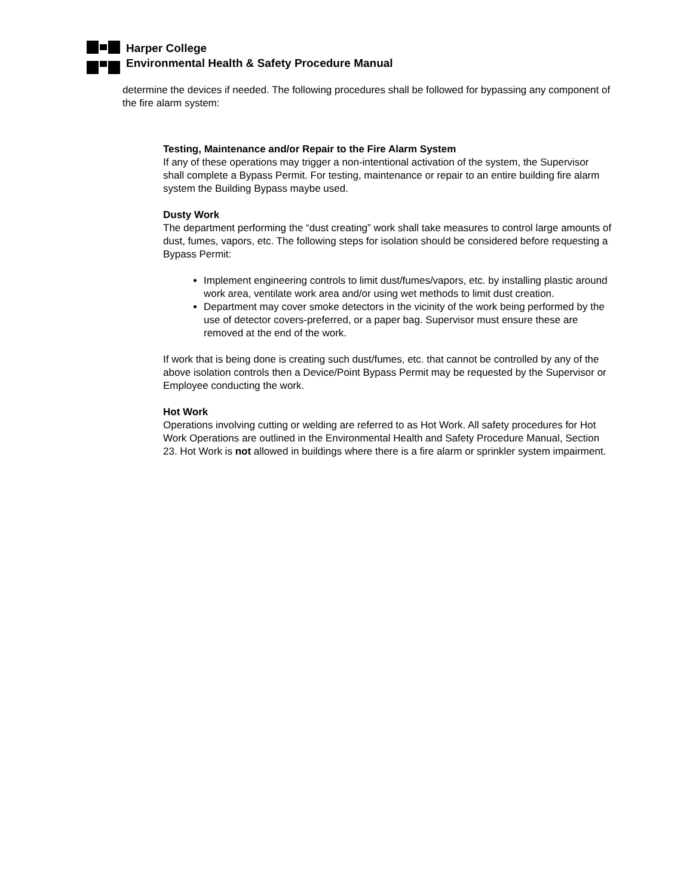Harper College
Environmental Health & Safety Procedure Manual
determine the devices if needed. The following procedures shall be followed for bypassing any component of the fire alarm system:
Testing, Maintenance and/or Repair to the Fire Alarm System
If any of these operations may trigger a non-intentional activation of the system, the Supervisor shall complete a Bypass Permit. For testing, maintenance or repair to an entire building fire alarm system the Building Bypass maybe used.
Dusty Work
The department performing the “dust creating” work shall take measures to control large amounts of dust, fumes, vapors, etc. The following steps for isolation should be considered before requesting a Bypass Permit:
Implement engineering controls to limit dust/fumes/vapors, etc. by installing plastic around work area, ventilate work area and/or using wet methods to limit dust creation.
Department may cover smoke detectors in the vicinity of the work being performed by the use of detector covers-preferred, or a paper bag. Supervisor must ensure these are removed at the end of the work.
If work that is being done is creating such dust/fumes, etc. that cannot be controlled by any of the above isolation controls then a Device/Point Bypass Permit may be requested by the Supervisor or Employee conducting the work.
Hot Work
Operations involving cutting or welding are referred to as Hot Work. All safety procedures for Hot Work Operations are outlined in the Environmental Health and Safety Procedure Manual, Section 23. Hot Work is not allowed in buildings where there is a fire alarm or sprinkler system impairment.